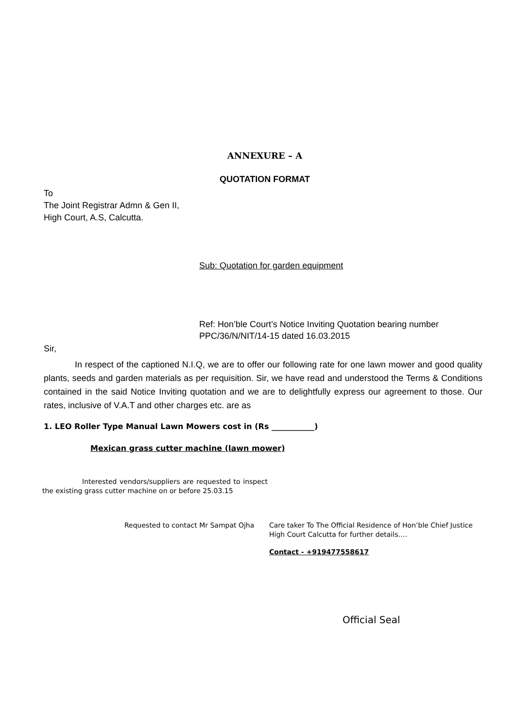ANNEXURE – A
QUOTATION FORMAT
To
The Joint Registrar Admn & Gen II,
High Court, A.S, Calcutta.
Sub: Quotation for garden equipment
Ref: Hon’ble Court’s Notice Inviting Quotation bearing number
PPC/36/N/NIT/14-15 dated 16.03.2015
Sir,
In respect of the captioned N.I.Q, we are to offer our following rate for one lawn mower and good quality plants, seeds and garden materials as per requisition. Sir, we have read and understood the Terms & Conditions contained in the said Notice Inviting quotation and we are to delightfully express our agreement to those. Our rates, inclusive of V.A.T and other charges etc. are as
1. LEO Roller Type Manual Lawn Mowers cost in (Rs ___________)
Mexican grass cutter machine (lawn mower)
Interested vendors/suppliers are requested to inspect the existing grass cutter machine on or before 25.03.15
Requested to contact Mr Sampat Ojha Care taker To The Official Residence of Hon’ble Chief Justice
High Court Calcutta for further details….
Contact - +919477558617
Official Seal